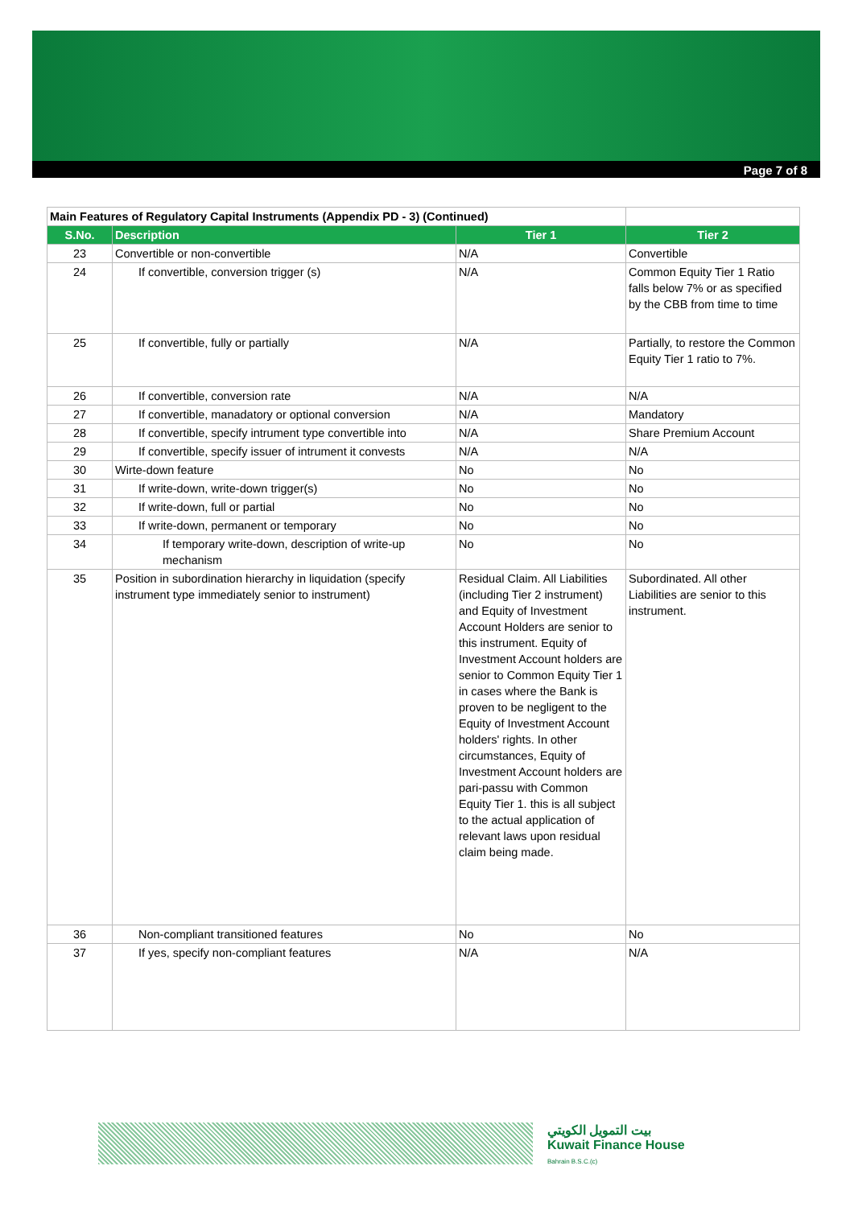Page 7 of 8
| Main Features of Regulatory Capital Instruments (Appendix PD - 3) (Continued) | | | |
| S.No. | Description | Tier 1 | Tier 2 |
| 23 | Convertible or non-convertible | N/A | Convertible |
| 24 | If convertible, conversion trigger (s) | N/A | Common Equity Tier 1 Ratio falls below 7% or as specified by the CBB from time to time |
| 25 | If convertible, fully or partially | N/A | Partially, to restore the Common Equity Tier 1 ratio to 7%. |
| 26 | If convertible, conversion rate | N/A | N/A |
| 27 | If convertible, manadatory or optional conversion | N/A | Mandatory |
| 28 | If convertible, specify intrument type convertible into | N/A | Share Premium Account |
| 29 | If convertible, specify issuer of intrument it convests | N/A | N/A |
| 30 | Wirte-down feature | No | No |
| 31 | If write-down, write-down trigger(s) | No | No |
| 32 | If write-down, full or partial | No | No |
| 33 | If write-down, permanent or temporary | No | No |
| 34 | If temporary write-down, description of write-up mechanism | No | No |
| 35 | Position in subordination hierarchy in liquidation (specify instrument type immediately senior to instrument) | Residual Claim. All Liabilities (including Tier 2 instrument) and Equity of Investment Account Holders are senior to this instrument. Equity of Investment Account holders are senior to Common Equity Tier 1 in cases where the Bank is proven to be negligent to the Equity of Investment Account holders' rights. In other circumstances, Equity of Investment Account holders are pari-passu with Common Equity Tier 1. this is all subject to the actual application of relevant laws upon residual claim being made. | Subordinated. All other Liabilities are senior to this instrument. |
| 36 | Non-compliant transitioned features | No | No |
| 37 | If yes, specify non-compliant features | N/A | N/A |
بيت التمويل الكويتي
Kuwait Finance House
Bahrain B.S.C.(c)